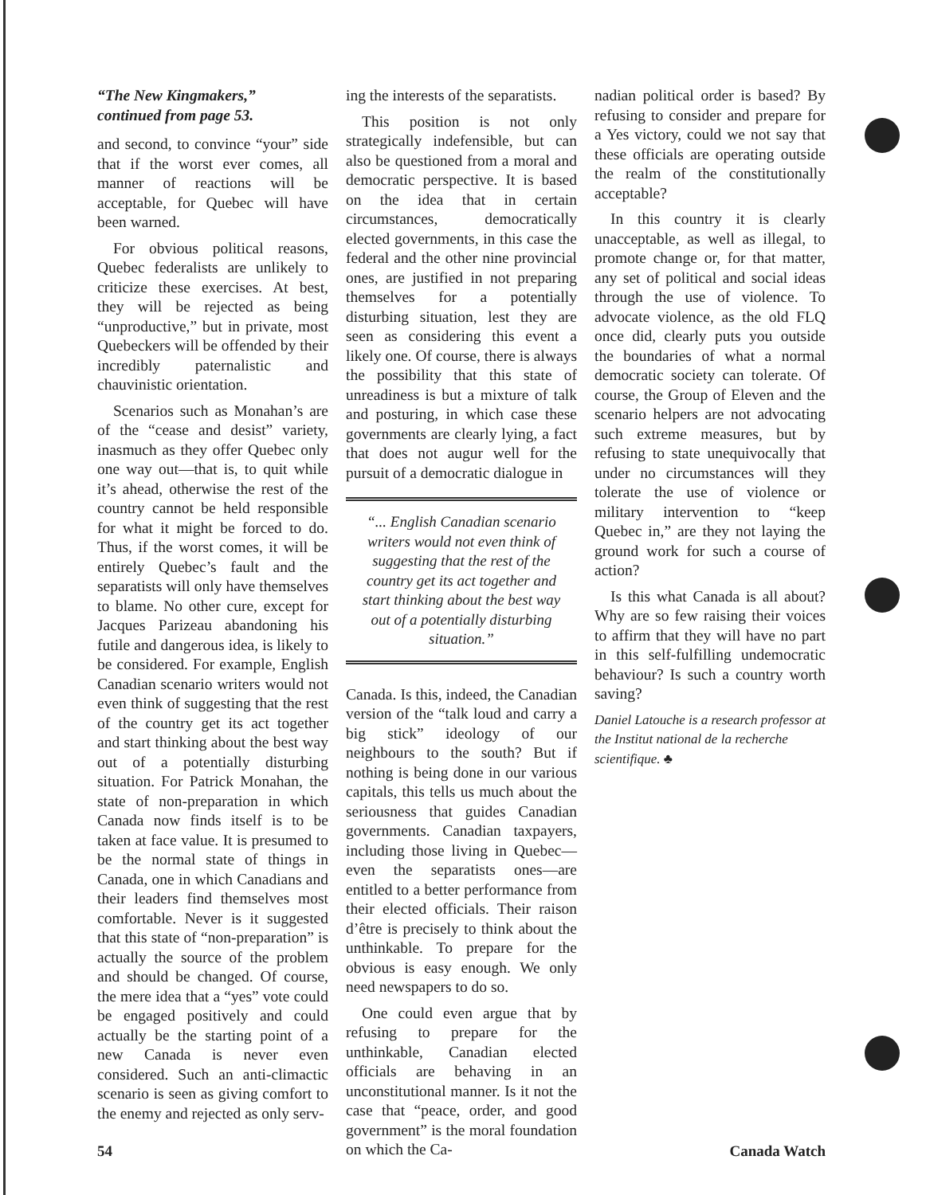“The New Kingmakers,”
continued from page 53.
and second, to convince “your” side that if the worst ever comes, all manner of reactions will be acceptable, for Quebec will have been warned.
For obvious political reasons, Quebec federalists are unlikely to criticize these exercises. At best, they will be rejected as being “unproductive,” but in private, most Quebeckers will be offended by their incredibly paternalistic and chauvinistic orientation.
Scenarios such as Monahan’s are of the “cease and desist” variety, inasmuch as they offer Quebec only one way out—that is, to quit while it’s ahead, otherwise the rest of the country cannot be held responsible for what it might be forced to do. Thus, if the worst comes, it will be entirely Quebec’s fault and the separatists will only have themselves to blame. No other cure, except for Jacques Parizeau abandoning his futile and dangerous idea, is likely to be considered. For example, English Canadian scenario writers would not even think of suggesting that the rest of the country get its act together and start thinking about the best way out of a potentially disturbing situation. For Patrick Monahan, the state of non-preparation in which Canada now finds itself is to be taken at face value. It is presumed to be the normal state of things in Canada, one in which Canadians and their leaders find themselves most comfortable. Never is it suggested that this state of “non-preparation” is actually the source of the problem and should be changed. Of course, the mere idea that a “yes” vote could be engaged positively and could actually be the starting point of a new Canada is never even considered. Such an anti-climactic scenario is seen as giving comfort to the enemy and rejected as only serv-
ing the interests of the separatists.
This position is not only strategically indefensible, but can also be questioned from a moral and democratic perspective. It is based on the idea that in certain circumstances, democratically elected governments, in this case the federal and the other nine provincial ones, are justified in not preparing themselves for a potentially disturbing situation, lest they are seen as considering this event a likely one. Of course, there is always the possibility that this state of unreadiness is but a mixture of talk and posturing, in which case these governments are clearly lying, a fact that does not augur well for the pursuit of a democratic dialogue in
“... English Canadian scenario writers would not even think of suggesting that the rest of the country get its act together and start thinking about the best way out of a potentially disturbing situation.”
Canada. Is this, indeed, the Canadian version of the “talk loud and carry a big stick” ideology of our neighbours to the south? But if nothing is being done in our various capitals, this tells us much about the seriousness that guides Canadian governments. Canadian taxpayers, including those living in Quebec—even the separatists ones—are entitled to a better performance from their elected officials. Their raison d’être is precisely to think about the unthinkable. To prepare for the obvious is easy enough. We only need newspapers to do so.
One could even argue that by refusing to prepare for the unthinkable, Canadian elected officials are behaving in an unconstitutional manner. Is it not the case that “peace, order, and good government” is the moral foundation on which the Ca-
nadian political order is based? By refusing to consider and prepare for a Yes victory, could we not say that these officials are operating outside the realm of the constitutionally acceptable?
In this country it is clearly unacceptable, as well as illegal, to promote change or, for that matter, any set of political and social ideas through the use of violence. To advocate violence, as the old FLQ once did, clearly puts you outside the boundaries of what a normal democratic society can tolerate. Of course, the Group of Eleven and the scenario helpers are not advocating such extreme measures, but by refusing to state unequivocally that under no circumstances will they tolerate the use of violence or military intervention to “keep Quebec in,” are they not laying the ground work for such a course of action?
Is this what Canada is all about? Why are so few raising their voices to affirm that they will have no part in this self-fulfilling undemocratic behaviour? Is such a country worth saving?
Daniel Latouche is a research professor at the Institut national de la recherche scientifique. ♣
54 Canada Watch